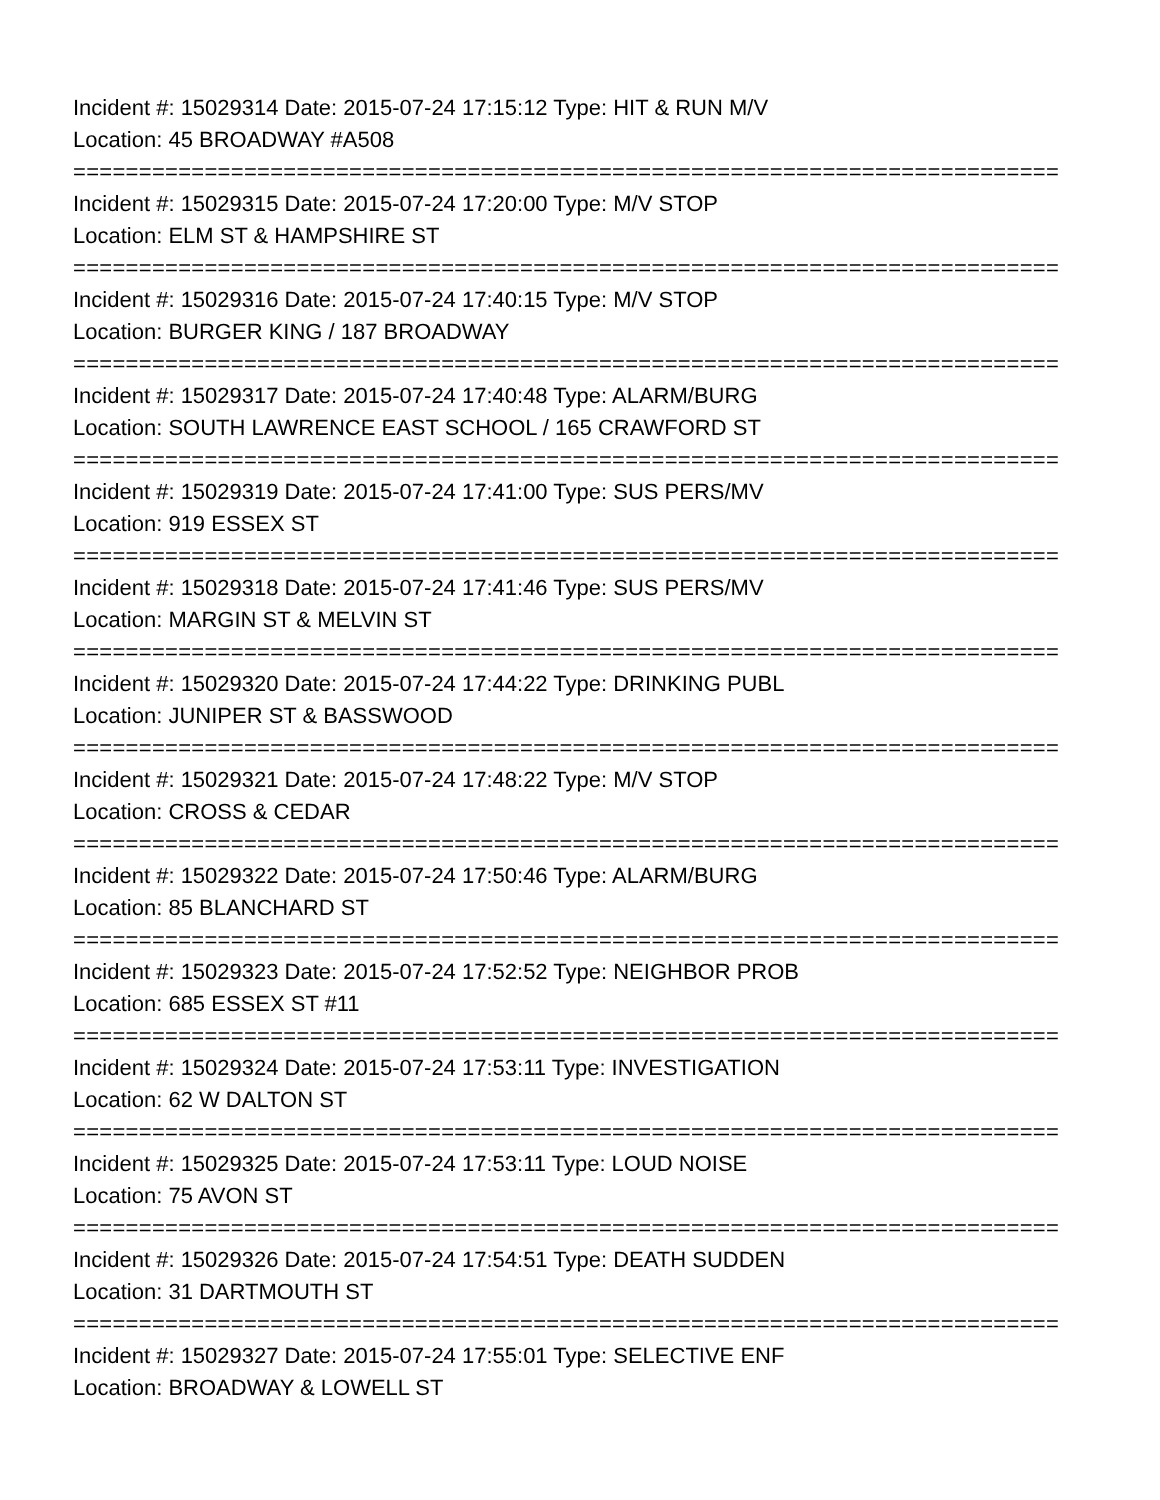Incident #: 15029314 Date: 2015-07-24 17:15:12 Type: HIT & RUN M/V
Location: 45 BROADWAY #A508
===========================================================================
Incident #: 15029315 Date: 2015-07-24 17:20:00 Type: M/V STOP
Location: ELM ST & HAMPSHIRE ST
===========================================================================
Incident #: 15029316 Date: 2015-07-24 17:40:15 Type: M/V STOP
Location: BURGER KING / 187 BROADWAY
===========================================================================
Incident #: 15029317 Date: 2015-07-24 17:40:48 Type: ALARM/BURG
Location: SOUTH LAWRENCE EAST SCHOOL / 165 CRAWFORD ST
===========================================================================
Incident #: 15029319 Date: 2015-07-24 17:41:00 Type: SUS PERS/MV
Location: 919 ESSEX ST
===========================================================================
Incident #: 15029318 Date: 2015-07-24 17:41:46 Type: SUS PERS/MV
Location: MARGIN ST & MELVIN ST
===========================================================================
Incident #: 15029320 Date: 2015-07-24 17:44:22 Type: DRINKING PUBL
Location: JUNIPER ST & BASSWOOD
===========================================================================
Incident #: 15029321 Date: 2015-07-24 17:48:22 Type: M/V STOP
Location: CROSS & CEDAR
===========================================================================
Incident #: 15029322 Date: 2015-07-24 17:50:46 Type: ALARM/BURG
Location: 85 BLANCHARD ST
===========================================================================
Incident #: 15029323 Date: 2015-07-24 17:52:52 Type: NEIGHBOR PROB
Location: 685 ESSEX ST #11
===========================================================================
Incident #: 15029324 Date: 2015-07-24 17:53:11 Type: INVESTIGATION
Location: 62 W DALTON ST
===========================================================================
Incident #: 15029325 Date: 2015-07-24 17:53:11 Type: LOUD NOISE
Location: 75 AVON ST
===========================================================================
Incident #: 15029326 Date: 2015-07-24 17:54:51 Type: DEATH SUDDEN
Location: 31 DARTMOUTH ST
===========================================================================
Incident #: 15029327 Date: 2015-07-24 17:55:01 Type: SELECTIVE ENF
Location: BROADWAY & LOWELL ST